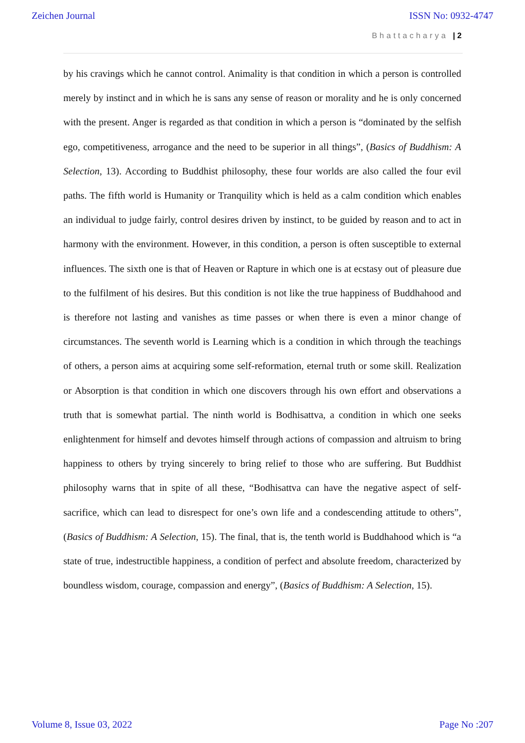Zeichen Journal ISSN No: 0932-4747
Bhattacharya | 2
by his cravings which he cannot control. Animality is that condition in which a person is controlled merely by instinct and in which he is sans any sense of reason or morality and he is only concerned with the present. Anger is regarded as that condition in which a person is “dominated by the selfish ego, competitiveness, arrogance and the need to be superior in all things”, (Basics of Buddhism: A Selection, 13). According to Buddhist philosophy, these four worlds are also called the four evil paths. The fifth world is Humanity or Tranquility which is held as a calm condition which enables an individual to judge fairly, control desires driven by instinct, to be guided by reason and to act in harmony with the environment. However, in this condition, a person is often susceptible to external influences. The sixth one is that of Heaven or Rapture in which one is at ecstasy out of pleasure due to the fulfilment of his desires. But this condition is not like the true happiness of Buddhahood and is therefore not lasting and vanishes as time passes or when there is even a minor change of circumstances. The seventh world is Learning which is a condition in which through the teachings of others, a person aims at acquiring some self-reformation, eternal truth or some skill. Realization or Absorption is that condition in which one discovers through his own effort and observations a truth that is somewhat partial. The ninth world is Bodhisattva, a condition in which one seeks enlightenment for himself and devotes himself through actions of compassion and altruism to bring happiness to others by trying sincerely to bring relief to those who are suffering. But Buddhist philosophy warns that in spite of all these, “Bodhisattva can have the negative aspect of self-sacrifice, which can lead to disrespect for one’s own life and a condescending attitude to others”, (Basics of Buddhism: A Selection, 15). The final, that is, the tenth world is Buddhahood which is “a state of true, indestructible happiness, a condition of perfect and absolute freedom, characterized by boundless wisdom, courage, compassion and energy”, (Basics of Buddhism: A Selection, 15).
Volume 8, Issue 03, 2022 Page No :207